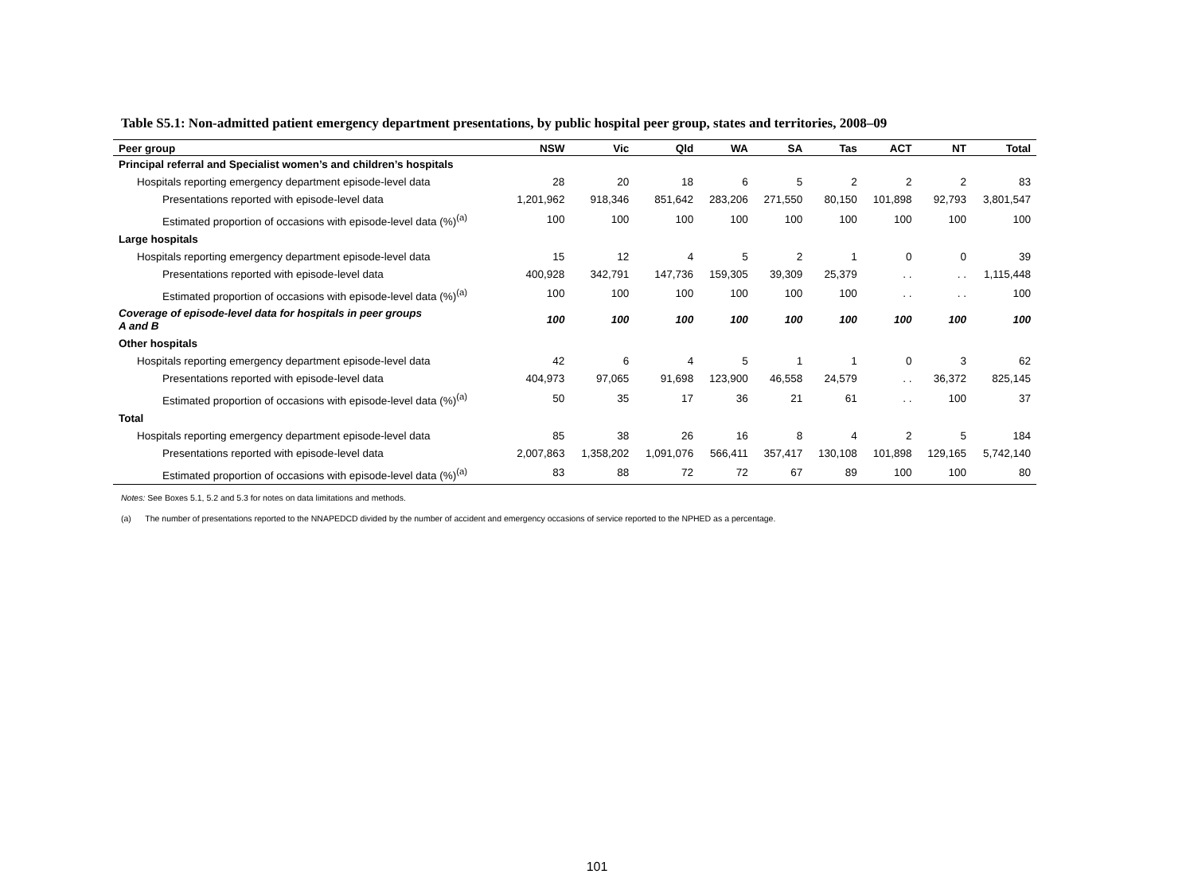Table S5.1: Non-admitted patient emergency department presentations, by public hospital peer group, states and territories, 2008–09
| Peer group | NSW | Vic | Qld | WA | SA | Tas | ACT | NT | Total |
| --- | --- | --- | --- | --- | --- | --- | --- | --- | --- |
| Principal referral and Specialist women’s and children’s hospitals | | | | | | | | | |
| Hospitals reporting emergency department episode-level data | 28 | 20 | 18 | 6 | 5 | 2 | 2 | 2 | 83 |
| Presentations reported with episode-level data | 1,201,962 | 918,346 | 851,642 | 283,206 | 271,550 | 80,150 | 101,898 | 92,793 | 3,801,547 |
| Estimated proportion of occasions with episode-level data (%)<sup>(a)</sup> | 100 | 100 | 100 | 100 | 100 | 100 | 100 | 100 | 100 |
| Large hospitals | | | | | | | | | |
| Hospitals reporting emergency department episode-level data | 15 | 12 | 4 | 5 | 2 | 1 | 0 | 0 | 39 |
| Presentations reported with episode-level data | 400,928 | 342,791 | 147,736 | 159,305 | 39,309 | 25,379 | . . | . . | 1,115,448 |
| Estimated proportion of occasions with episode-level data (%)<sup>(a)</sup> | 100 | 100 | 100 | 100 | 100 | 100 | . . | . . | 100 |
| Coverage of episode-level data for hospitals in peer groups A and B | 100 | 100 | 100 | 100 | 100 | 100 | 100 | 100 | 100 |
| Other hospitals | | | | | | | | | |
| Hospitals reporting emergency department episode-level data | 42 | 6 | 4 | 5 | 1 | 1 | 0 | 3 | 62 |
| Presentations reported with episode-level data | 404,973 | 97,065 | 91,698 | 123,900 | 46,558 | 24,579 | . . | 36,372 | 825,145 |
| Estimated proportion of occasions with episode-level data (%)<sup>(a)</sup> | 50 | 35 | 17 | 36 | 21 | 61 | . . | 100 | 37 |
| Total | | | | | | | | | |
| Hospitals reporting emergency department episode-level data | 85 | 38 | 26 | 16 | 8 | 4 | 2 | 5 | 184 |
| Presentations reported with episode-level data | 2,007,863 | 1,358,202 | 1,091,076 | 566,411 | 357,417 | 130,108 | 101,898 | 129,165 | 5,742,140 |
| Estimated proportion of occasions with episode-level data (%)<sup>(a)</sup> | 83 | 88 | 72 | 72 | 67 | 89 | 100 | 100 | 80 |
Notes: See Boxes 5.1, 5.2 and 5.3 for notes on data limitations and methods.
(a) The number of presentations reported to the NNAPEDCD divided by the number of accident and emergency occasions of service reported to the NPHED as a percentage.
101